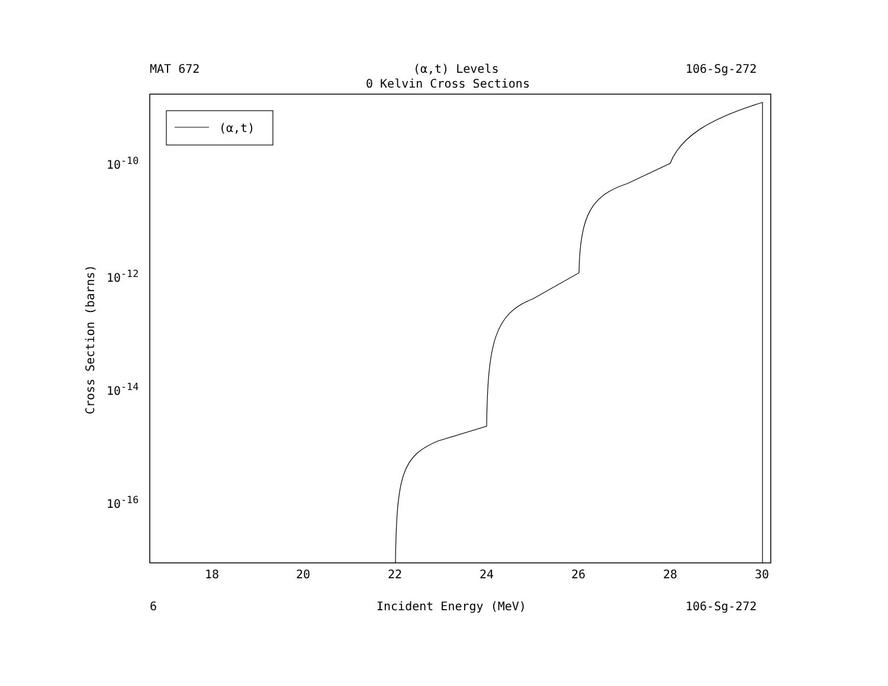MAT 672 (α,t) Levels 106-Sg-272
0 Kelvin Cross Sections
(α,t)
10<sup>-10</sup>
10<sup>-12</sup>
10<sup>-14</sup>
10<sup>-16</sup>
Cross Section (barns)
18 20 22 24 26 28 30
6 Incident Energy (MeV) 106-Sg-272